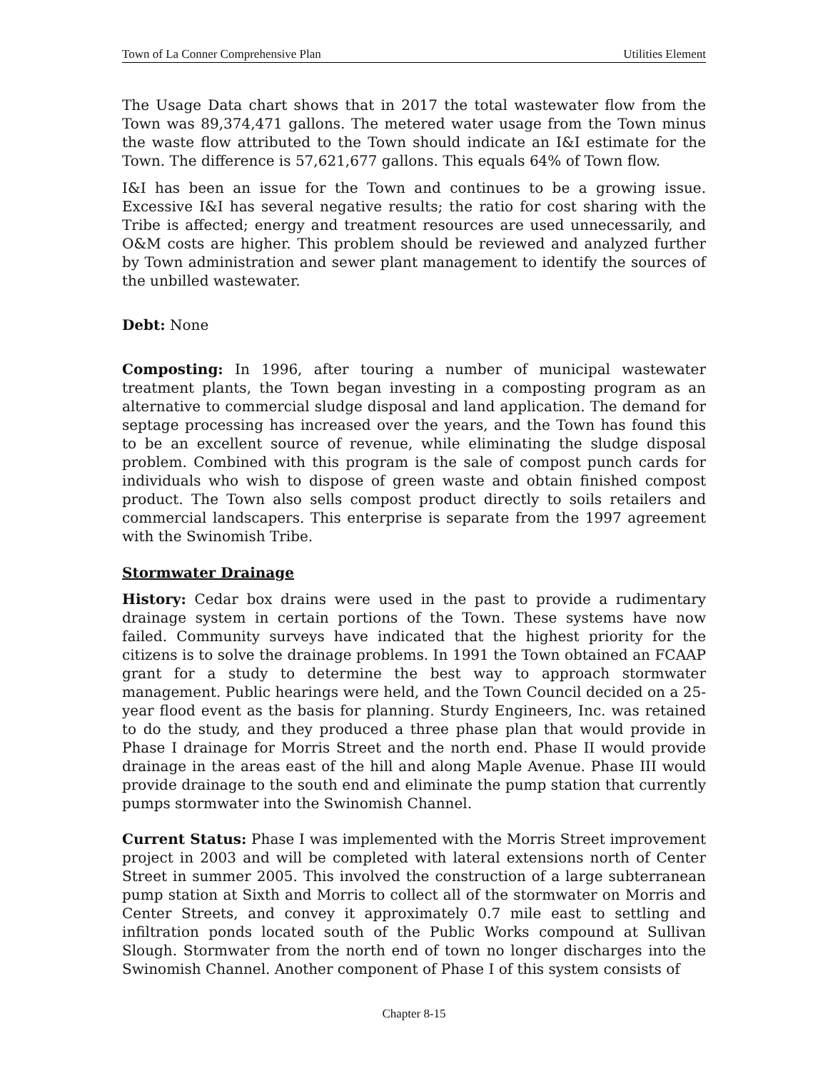Town of La Conner Comprehensive Plan Utilities Element
The Usage Data chart shows that in 2017 the total wastewater flow from the Town was 89,374,471 gallons. The metered water usage from the Town minus the waste flow attributed to the Town should indicate an I&I estimate for the Town. The difference is 57,621,677 gallons. This equals 64% of Town flow.
I&I has been an issue for the Town and continues to be a growing issue. Excessive I&I has several negative results; the ratio for cost sharing with the Tribe is affected; energy and treatment resources are used unnecessarily, and O&M costs are higher. This problem should be reviewed and analyzed further by Town administration and sewer plant management to identify the sources of the unbilled wastewater.
Debt: None
Composting: In 1996, after touring a number of municipal wastewater treatment plants, the Town began investing in a composting program as an alternative to commercial sludge disposal and land application. The demand for septage processing has increased over the years, and the Town has found this to be an excellent source of revenue, while eliminating the sludge disposal problem. Combined with this program is the sale of compost punch cards for individuals who wish to dispose of green waste and obtain finished compost product. The Town also sells compost product directly to soils retailers and commercial landscapers. This enterprise is separate from the 1997 agreement with the Swinomish Tribe.
Stormwater Drainage
History: Cedar box drains were used in the past to provide a rudimentary drainage system in certain portions of the Town. These systems have now failed. Community surveys have indicated that the highest priority for the citizens is to solve the drainage problems. In 1991 the Town obtained an FCAAP grant for a study to determine the best way to approach stormwater management. Public hearings were held, and the Town Council decided on a 25-year flood event as the basis for planning. Sturdy Engineers, Inc. was retained to do the study, and they produced a three phase plan that would provide in Phase I drainage for Morris Street and the north end. Phase II would provide drainage in the areas east of the hill and along Maple Avenue. Phase III would provide drainage to the south end and eliminate the pump station that currently pumps stormwater into the Swinomish Channel.
Current Status: Phase I was implemented with the Morris Street improvement project in 2003 and will be completed with lateral extensions north of Center Street in summer 2005. This involved the construction of a large subterranean pump station at Sixth and Morris to collect all of the stormwater on Morris and Center Streets, and convey it approximately 0.7 mile east to settling and infiltration ponds located south of the Public Works compound at Sullivan Slough. Stormwater from the north end of town no longer discharges into the Swinomish Channel. Another component of Phase I of this system consists of
Chapter 8-15